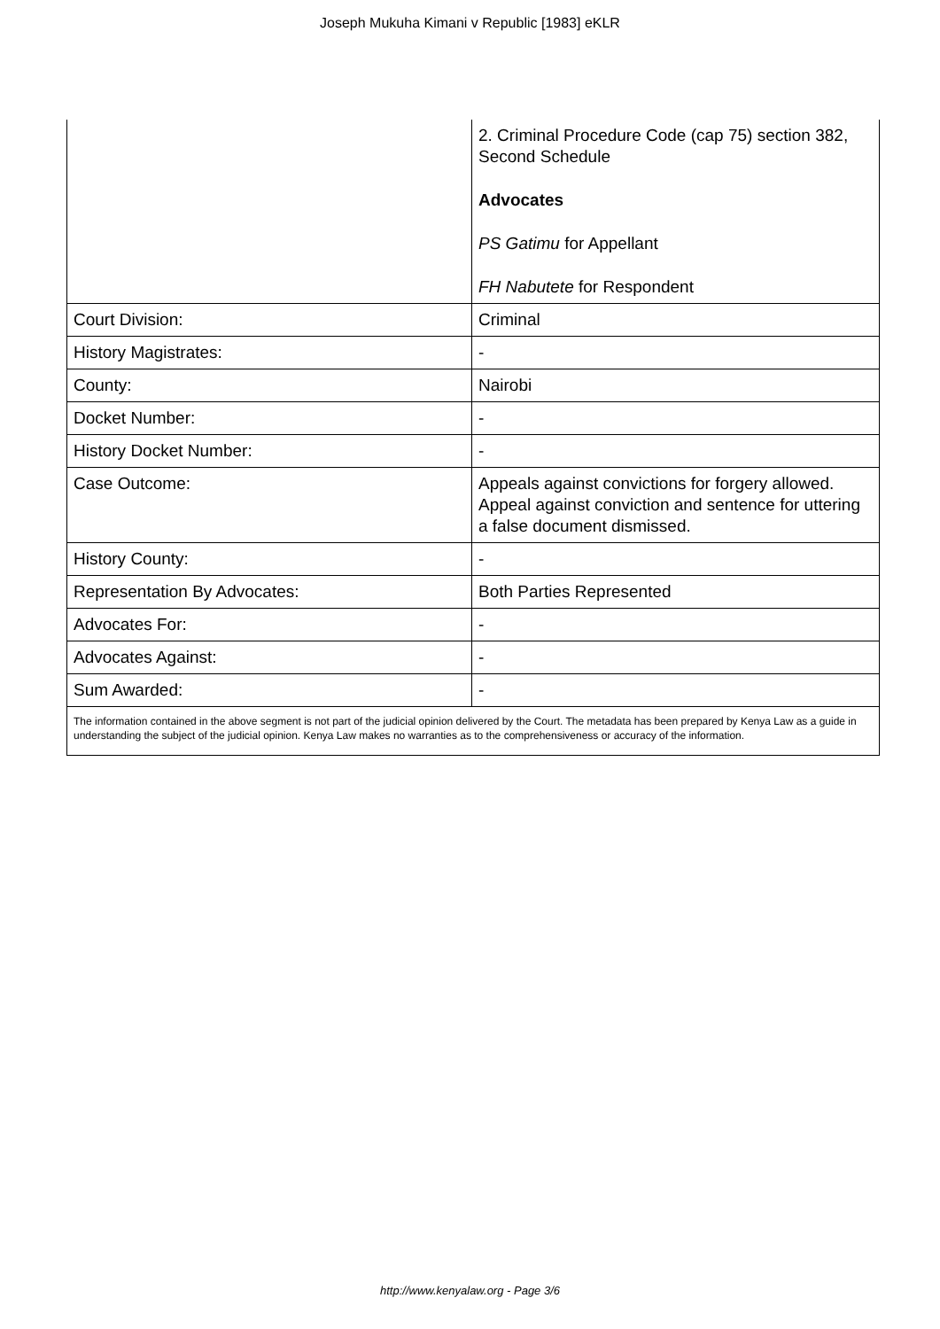Joseph Mukuha Kimani v Republic [1983] eKLR
| | 2. Criminal Procedure Code (cap 75) section 382, Second Schedule Advocates PS Gatimu for Appellant FH Nabutete for Respondent |
| Court Division: | Criminal |
| History Magistrates: | - |
| County: | Nairobi |
| Docket Number: | - |
| History Docket Number: | - |
| Case Outcome: | Appeals against convictions for forgery allowed. Appeal against conviction and sentence for uttering a false document dismissed. |
| History County: | - |
| Representation By Advocates: | Both Parties Represented |
| Advocates For: | - |
| Advocates Against: | - |
| Sum Awarded: | - |
| The information contained in the above segment is not part of the judicial opinion delivered by the Court. The metadata has been prepared by Kenya Law as a guide in understanding the subject of the judicial opinion. Kenya Law makes no warranties as to the comprehensiveness or accuracy of the information. | |
http://www.kenyalaw.org - Page 3/6